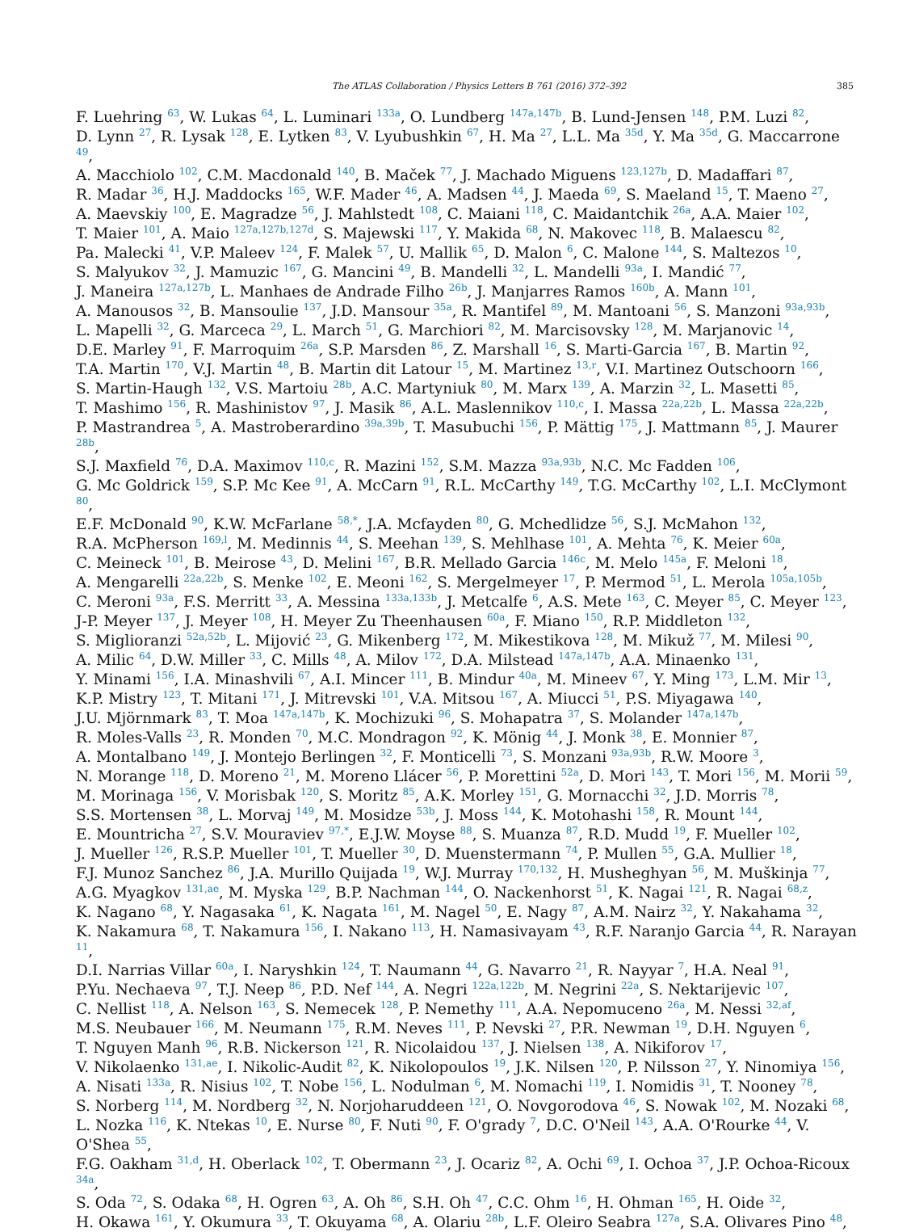The ATLAS Collaboration / Physics Letters B 761 (2016) 372–392 385
F. Luehring <sup>63</sup>, W. Lukas <sup>64</sup>, L. Luminari <sup>133a</sup>, O. Lundberg <sup>147a,147b</sup>, B. Lund-Jensen <sup>148</sup>, P.M. Luzi <sup>82</sup>,
D. Lynn <sup>27</sup>, R. Lysak <sup>128</sup>, E. Lytken <sup>83</sup>, V. Lyubushkin <sup>67</sup>, H. Ma <sup>27</sup>, L.L. Ma <sup>35d</sup>, Y. Ma <sup>35d</sup>, G. Maccarrone <sup>49</sup>,
A. Macchiolo <sup>102</sup>, C.M. Macdonald <sup>140</sup>, B. Maček <sup>77</sup>, J. Machado Miguens <sup>123,127b</sup>, D. Madaffari <sup>87</sup>,
R. Madar <sup>36</sup>, H.J. Maddocks <sup>165</sup>, W.F. Mader <sup>46</sup>, A. Madsen <sup>44</sup>, J. Maeda <sup>69</sup>, S. Maeland <sup>15</sup>, T. Maeno <sup>27</sup>,
A. Maevskiy <sup>100</sup>, E. Magradze <sup>56</sup>, J. Mahlstedt <sup>108</sup>, C. Maiani <sup>118</sup>, C. Maidantchik <sup>26a</sup>, A.A. Maier <sup>102</sup>,
T. Maier <sup>101</sup>, A. Maio <sup>127a,127b,127d</sup>, S. Majewski <sup>117</sup>, Y. Makida <sup>68</sup>, N. Makovec <sup>118</sup>, B. Malaescu <sup>82</sup>,
Pa. Malecki <sup>41</sup>, V.P. Maleev <sup>124</sup>, F. Malek <sup>57</sup>, U. Mallik <sup>65</sup>, D. Malon <sup>6</sup>, C. Malone <sup>144</sup>, S. Maltezos <sup>10</sup>,
S. Malyukov <sup>32</sup>, J. Mamuzic <sup>167</sup>, G. Mancini <sup>49</sup>, B. Mandelli <sup>32</sup>, L. Mandelli <sup>93a</sup>, I. Mandić <sup>77</sup>,
J. Maneira <sup>127a,127b</sup>, L. Manhaes de Andrade Filho <sup>26b</sup>, J. Manjarres Ramos <sup>160b</sup>, A. Mann <sup>101</sup>,
A. Manousos <sup>32</sup>, B. Mansoulie <sup>137</sup>, J.D. Mansour <sup>35a</sup>, R. Mantifel <sup>89</sup>, M. Mantoani <sup>56</sup>, S. Manzoni <sup>93a,93b</sup>,
L. Mapelli <sup>32</sup>, G. Marceca <sup>29</sup>, L. March <sup>51</sup>, G. Marchiori <sup>82</sup>, M. Marcisovsky <sup>128</sup>, M. Marjanovic <sup>14</sup>,
D.E. Marley <sup>91</sup>, F. Marroquim <sup>26a</sup>, S.P. Marsden <sup>86</sup>, Z. Marshall <sup>16</sup>, S. Marti-Garcia <sup>167</sup>, B. Martin <sup>92</sup>,
T.A. Martin <sup>170</sup>, V.J. Martin <sup>48</sup>, B. Martin dit Latour <sup>15</sup>, M. Martinez <sup>13,r</sup>, V.I. Martinez Outschoorn <sup>166</sup>,
S. Martin-Haugh <sup>132</sup>, V.S. Martoiu <sup>28b</sup>, A.C. Martyniuk <sup>80</sup>, M. Marx <sup>139</sup>, A. Marzin <sup>32</sup>, L. Masetti <sup>85</sup>,
T. Mashimo <sup>156</sup>, R. Mashinistov <sup>97</sup>, J. Masik <sup>86</sup>, A.L. Maslennikov <sup>110,c</sup>, I. Massa <sup>22a,22b</sup>, L. Massa <sup>22a,22b</sup>,
P. Mastrandrea <sup>5</sup>, A. Mastroberardino <sup>39a,39b</sup>, T. Masubuchi <sup>156</sup>, P. Mättig <sup>175</sup>, J. Mattmann <sup>85</sup>, J. Maurer <sup>28b</sup>,
S.J. Maxfield <sup>76</sup>, D.A. Maximov <sup>110,c</sup>, R. Mazini <sup>152</sup>, S.M. Mazza <sup>93a,93b</sup>, N.C. Mc Fadden <sup>106</sup>,
G. Mc Goldrick <sup>159</sup>, S.P. Mc Kee <sup>91</sup>, A. McCarn <sup>91</sup>, R.L. McCarthy <sup>149</sup>, T.G. McCarthy <sup>102</sup>, L.I. McClymont <sup>80</sup>,
E.F. McDonald <sup>90</sup>, K.W. McFarlane <sup>58,*</sup>, J.A. Mcfayden <sup>80</sup>, G. Mchedlidze <sup>56</sup>, S.J. McMahon <sup>132</sup>,
R.A. McPherson <sup>169,l</sup>, M. Medinnis <sup>44</sup>, S. Meehan <sup>139</sup>, S. Mehlhase <sup>101</sup>, A. Mehta <sup>76</sup>, K. Meier <sup>60a</sup>,
C. Meineck <sup>101</sup>, B. Meirose <sup>43</sup>, D. Melini <sup>167</sup>, B.R. Mellado Garcia <sup>146c</sup>, M. Melo <sup>145a</sup>, F. Meloni <sup>18</sup>,
A. Mengarelli <sup>22a,22b</sup>, S. Menke <sup>102</sup>, E. Meoni <sup>162</sup>, S. Mergelmeyer <sup>17</sup>, P. Mermod <sup>51</sup>, L. Merola <sup>105a,105b</sup>,
C. Meroni <sup>93a</sup>, F.S. Merritt <sup>33</sup>, A. Messina <sup>133a,133b</sup>, J. Metcalfe <sup>6</sup>, A.S. Mete <sup>163</sup>, C. Meyer <sup>85</sup>, C. Meyer <sup>123</sup>,
J-P. Meyer <sup>137</sup>, J. Meyer <sup>108</sup>, H. Meyer Zu Theenhausen <sup>60a</sup>, F. Miano <sup>150</sup>, R.P. Middleton <sup>132</sup>,
S. Miglioranzi <sup>52a,52b</sup>, L. Mijović <sup>23</sup>, G. Mikenberg <sup>172</sup>, M. Mikestikova <sup>128</sup>, M. Mikuž <sup>77</sup>, M. Milesi <sup>90</sup>,
A. Milic <sup>64</sup>, D.W. Miller <sup>33</sup>, C. Mills <sup>48</sup>, A. Milov <sup>172</sup>, D.A. Milstead <sup>147a,147b</sup>, A.A. Minaenko <sup>131</sup>,
Y. Minami <sup>156</sup>, I.A. Minashvili <sup>67</sup>, A.I. Mincer <sup>111</sup>, B. Mindur <sup>40a</sup>, M. Mineev <sup>67</sup>, Y. Ming <sup>173</sup>, L.M. Mir <sup>13</sup>,
K.P. Mistry <sup>123</sup>, T. Mitani <sup>171</sup>, J. Mitrevski <sup>101</sup>, V.A. Mitsou <sup>167</sup>, A. Miucci <sup>51</sup>, P.S. Miyagawa <sup>140</sup>,
J.U. Mjörnmark <sup>83</sup>, T. Moa <sup>147a,147b</sup>, K. Mochizuki <sup>96</sup>, S. Mohapatra <sup>37</sup>, S. Molander <sup>147a,147b</sup>,
R. Moles-Valls <sup>23</sup>, R. Monden <sup>70</sup>, M.C. Mondragon <sup>92</sup>, K. Mönig <sup>44</sup>, J. Monk <sup>38</sup>, E. Monnier <sup>87</sup>,
A. Montalbano <sup>149</sup>, J. Montejo Berlingen <sup>32</sup>, F. Monticelli <sup>73</sup>, S. Monzani <sup>93a,93b</sup>, R.W. Moore <sup>3</sup>,
N. Morange <sup>118</sup>, D. Moreno <sup>21</sup>, M. Moreno Llácer <sup>56</sup>, P. Morettini <sup>52a</sup>, D. Mori <sup>143</sup>, T. Mori <sup>156</sup>, M. Morii <sup>59</sup>,
M. Morinaga <sup>156</sup>, V. Morisbak <sup>120</sup>, S. Moritz <sup>85</sup>, A.K. Morley <sup>151</sup>, G. Mornacchi <sup>32</sup>, J.D. Morris <sup>78</sup>,
S.S. Mortensen <sup>38</sup>, L. Morvaj <sup>149</sup>, M. Mosidze <sup>53b</sup>, J. Moss <sup>144</sup>, K. Motohashi <sup>158</sup>, R. Mount <sup>144</sup>,
E. Mountricha <sup>27</sup>, S.V. Mouraviev <sup>97,*</sup>, E.J.W. Moyse <sup>88</sup>, S. Muanza <sup>87</sup>, R.D. Mudd <sup>19</sup>, F. Mueller <sup>102</sup>,
J. Mueller <sup>126</sup>, R.S.P. Mueller <sup>101</sup>, T. Mueller <sup>30</sup>, D. Muenstermann <sup>74</sup>, P. Mullen <sup>55</sup>, G.A. Mullier <sup>18</sup>,
F.J. Munoz Sanchez <sup>86</sup>, J.A. Murillo Quijada <sup>19</sup>, W.J. Murray <sup>170,132</sup>, H. Musheghyan <sup>56</sup>, M. Muškinja <sup>77</sup>,
A.G. Myagkov <sup>131,ae</sup>, M. Myska <sup>129</sup>, B.P. Nachman <sup>144</sup>, O. Nackenhorst <sup>51</sup>, K. Nagai <sup>121</sup>, R. Nagai <sup>68,z</sup>,
K. Nagano <sup>68</sup>, Y. Nagasaka <sup>61</sup>, K. Nagata <sup>161</sup>, M. Nagel <sup>50</sup>, E. Nagy <sup>87</sup>, A.M. Nairz <sup>32</sup>, Y. Nakahama <sup>32</sup>,
K. Nakamura <sup>68</sup>, T. Nakamura <sup>156</sup>, I. Nakano <sup>113</sup>, H. Namasivayam <sup>43</sup>, R.F. Naranjo Garcia <sup>44</sup>, R. Narayan <sup>11</sup>,
D.I. Narrias Villar <sup>60a</sup>, I. Naryshkin <sup>124</sup>, T. Naumann <sup>44</sup>, G. Navarro <sup>21</sup>, R. Nayyar <sup>7</sup>, H.A. Neal <sup>91</sup>,
P.Yu. Nechaeva <sup>97</sup>, T.J. Neep <sup>86</sup>, P.D. Nef <sup>144</sup>, A. Negri <sup>122a,122b</sup>, M. Negrini <sup>22a</sup>, S. Nektarijevic <sup>107</sup>,
C. Nellist <sup>118</sup>, A. Nelson <sup>163</sup>, S. Nemecek <sup>128</sup>, P. Nemethy <sup>111</sup>, A.A. Nepomuceno <sup>26a</sup>, M. Nessi <sup>32,af</sup>,
M.S. Neubauer <sup>166</sup>, M. Neumann <sup>175</sup>, R.M. Neves <sup>111</sup>, P. Nevski <sup>27</sup>, P.R. Newman <sup>19</sup>, D.H. Nguyen <sup>6</sup>,
T. Nguyen Manh <sup>96</sup>, R.B. Nickerson <sup>121</sup>, R. Nicolaidou <sup>137</sup>, J. Nielsen <sup>138</sup>, A. Nikiforov <sup>17</sup>,
V. Nikolaenko <sup>131,ae</sup>, I. Nikolic-Audit <sup>82</sup>, K. Nikolopoulos <sup>19</sup>, J.K. Nilsen <sup>120</sup>, P. Nilsson <sup>27</sup>, Y. Ninomiya <sup>156</sup>,
A. Nisati <sup>133a</sup>, R. Nisius <sup>102</sup>, T. Nobe <sup>156</sup>, L. Nodulman <sup>6</sup>, M. Nomachi <sup>119</sup>, I. Nomidis <sup>31</sup>, T. Nooney <sup>78</sup>,
S. Norberg <sup>114</sup>, M. Nordberg <sup>32</sup>, N. Norjoharuddeen <sup>121</sup>, O. Novgorodova <sup>46</sup>, S. Nowak <sup>102</sup>, M. Nozaki <sup>68</sup>,
L. Nozka <sup>116</sup>, K. Ntekas <sup>10</sup>, E. Nurse <sup>80</sup>, F. Nuti <sup>90</sup>, F. O'grady <sup>7</sup>, D.C. O'Neil <sup>143</sup>, A.A. O'Rourke <sup>44</sup>, V. O'Shea <sup>55</sup>,
F.G. Oakham <sup>31,d</sup>, H. Oberlack <sup>102</sup>, T. Obermann <sup>23</sup>, J. Ocariz <sup>82</sup>, A. Ochi <sup>69</sup>, I. Ochoa <sup>37</sup>, J.P. Ochoa-Ricoux <sup>34a</sup>,
S. Oda <sup>72</sup>, S. Odaka <sup>68</sup>, H. Ogren <sup>63</sup>, A. Oh <sup>86</sup>, S.H. Oh <sup>47</sup>, C.C. Ohm <sup>16</sup>, H. Ohman <sup>165</sup>, H. Oide <sup>32</sup>,
H. Okawa <sup>161</sup>, Y. Okumura <sup>33</sup>, T. Okuyama <sup>68</sup>, A. Olariu <sup>28b</sup>, L.F. Oleiro Seabra <sup>127a</sup>, S.A. Olivares Pino <sup>48</sup>,